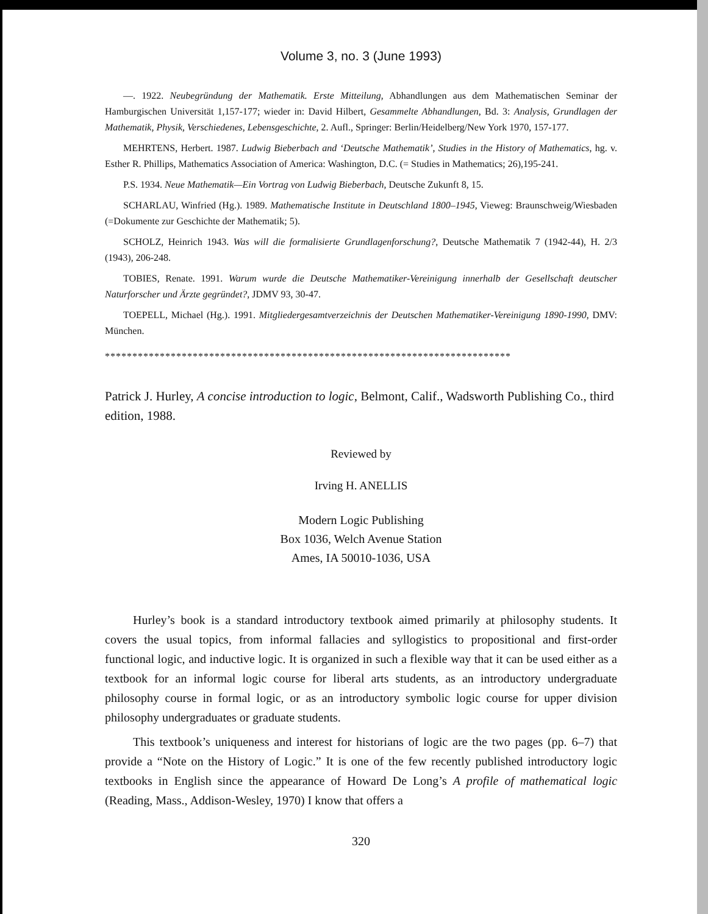Volume 3, no. 3 (June 1993)
—. 1922. Neubegründung der Mathematik. Erste Mitteilung, Abhandlungen aus dem Mathematischen Seminar der Hamburgischen Universität 1,157-177; wieder in: David Hilbert, Gesammelte Abhandlungen, Bd. 3: Analysis, Grundlagen der Mathematik, Physik, Verschiedenes, Lebensgeschichte, 2. Aufl., Springer: Berlin/Heidelberg/New York 1970, 157-177.
MEHRTENS, Herbert. 1987. Ludwig Bieberbach and ‘Deutsche Mathematik’, Studies in the History of Mathematics, hg. v. Esther R. Phillips, Mathematics Association of America: Washington, D.C. (= Studies in Mathematics; 26),195-241.
P.S. 1934. Neue Mathematik—Ein Vortrag von Ludwig Bieberbach, Deutsche Zukunft 8, 15.
SCHARLAU, Winfried (Hg.). 1989. Mathematische Institute in Deutschland 1800–1945, Vieweg: Braunschweig/Wiesbaden (=Dokumente zur Geschichte der Mathematik; 5).
SCHOLZ, Heinrich 1943. Was will die formalisierte Grundlagenforschung?, Deutsche Mathematik 7 (1942-44), H. 2/3 (1943), 206-248.
TOBIES, Renate. 1991. Warum wurde die Deutsche Mathematiker-Vereinigung innerhalb der Gesellschaft deutscher Naturforscher und Ärzte gegründet?, JDMV 93, 30-47.
TOEPELL, Michael (Hg.). 1991. Mitgliedergesamtverzeichnis der Deutschen Mathematiker-Vereinigung 1890-1990, DMV: München.
**************************************************************************
Patrick J. Hurley, A concise introduction to logic, Belmont, Calif., Wadsworth Publishing Co., third edition, 1988.
Reviewed by
Irving H. ANELLIS
Modern Logic Publishing
Box 1036, Welch Avenue Station
Ames, IA 50010-1036, USA
Hurley’s book is a standard introductory textbook aimed primarily at philosophy students. It covers the usual topics, from informal fallacies and syllogistics to propositional and first-order functional logic, and inductive logic. It is organized in such a flexible way that it can be used either as a textbook for an informal logic course for liberal arts students, as an introductory undergraduate philosophy course in formal logic, or as an introductory symbolic logic course for upper division philosophy undergraduates or graduate students.
This textbook’s uniqueness and interest for historians of logic are the two pages (pp. 6–7) that provide a “Note on the History of Logic.” It is one of the few recently published introductory logic textbooks in English since the appearance of Howard De Long’s A profile of mathematical logic (Reading, Mass., Addison-Wesley, 1970) I know that offers a
320